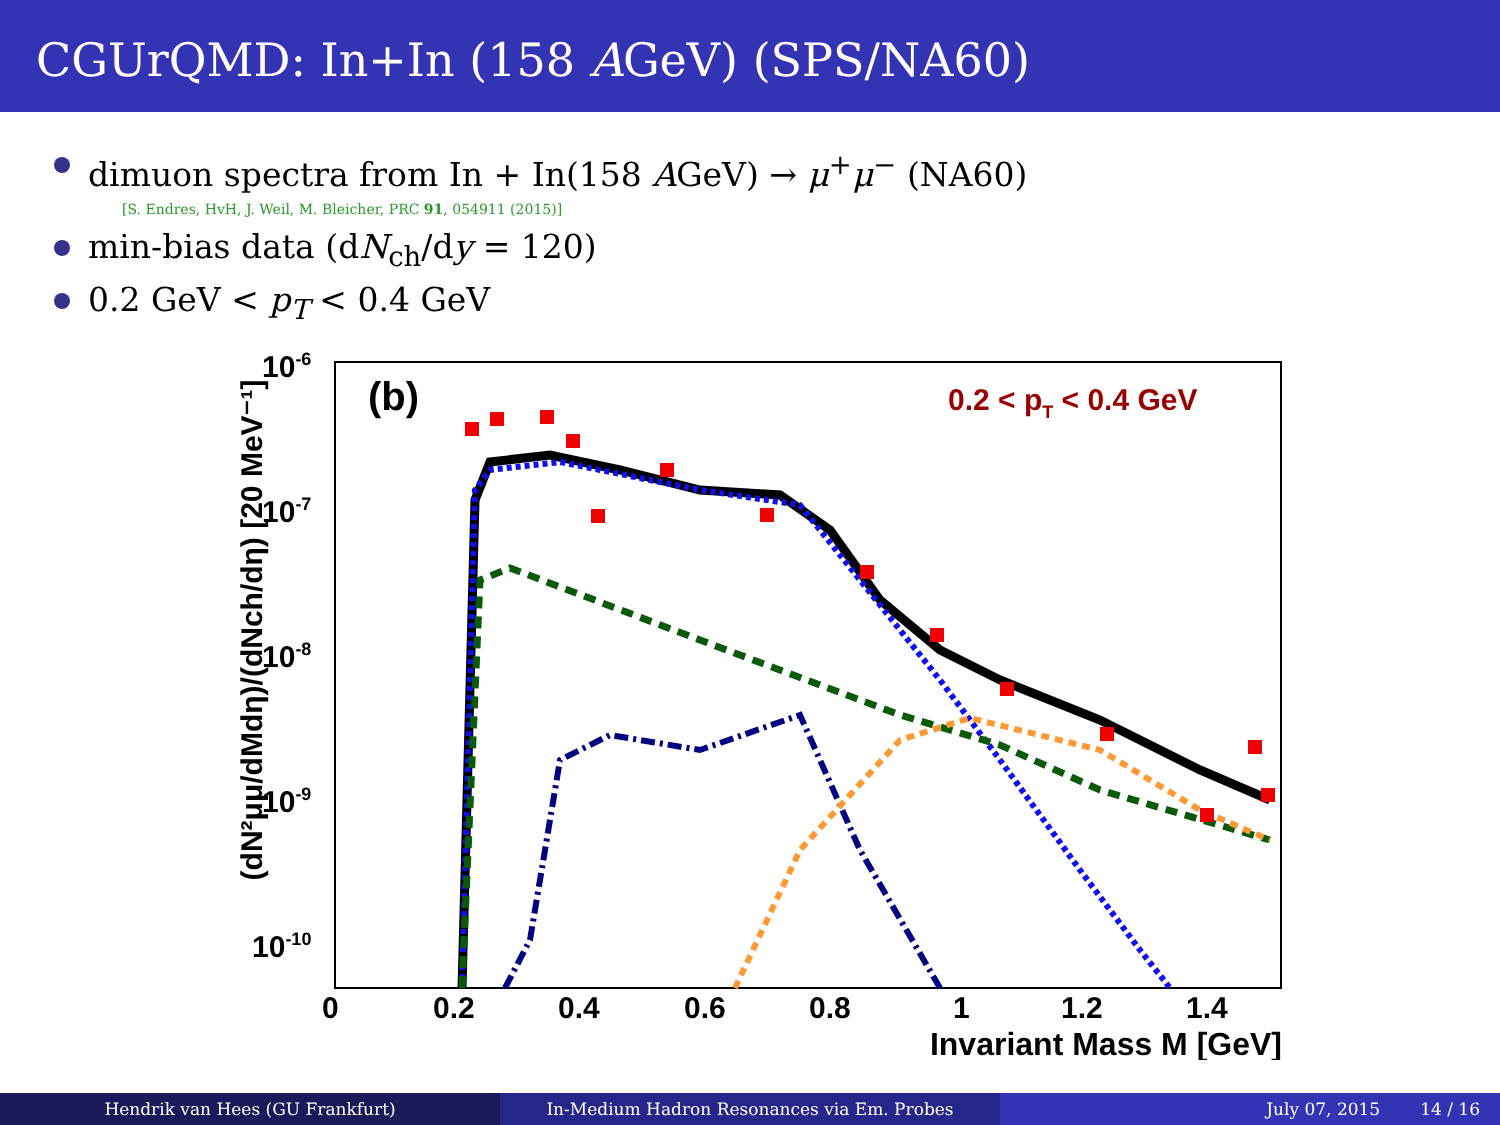CGUrQMD: In+In (158 AGeV) (SPS/NA60)
dimuon spectra from In + In(158 AGeV) → μ<sup>+</sup>μ<sup>−</sup> (NA60)
[S. Endres, HvH, J. Weil, M. Bleicher, PRC 91, 054911 (2015)]
min-bias data (dN<sub>ch</sub>/dy = 120)
0.2 GeV < p<sub>T</sub> < 0.4 GeV
10-6
10-7
10-8
10-9
10-10
0
0.2
0.4
0.6
0.8
1
1.2
1.4
Invariant Mass M [GeV]
(dN²μμ/dMdη)/(dNch/dη) [20 MeV⁻¹]
(b)
0.2 < pT < 0.4 GeV
Hendrik van Hees (GU Frankfurt) In-Medium Hadron Resonances via Em. Probes July 07, 2015 14 / 16